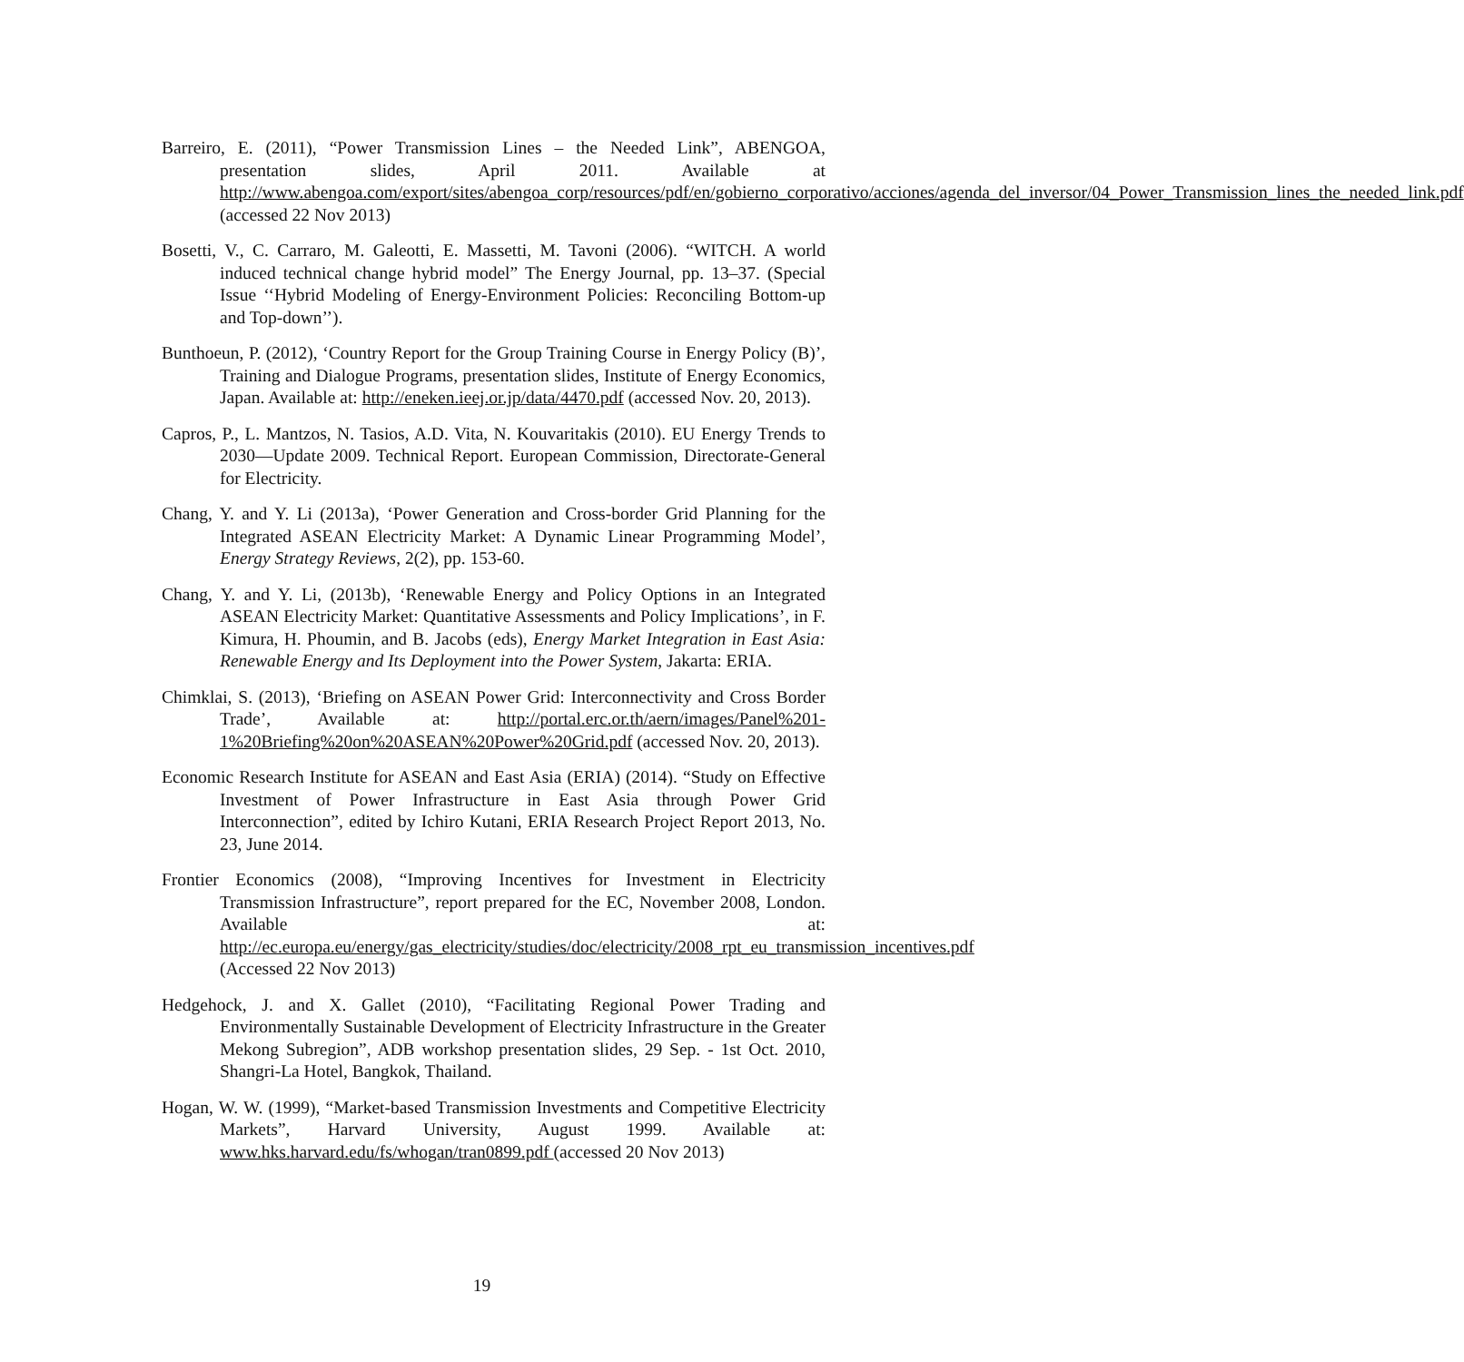Barreiro, E. (2011), “Power Transmission Lines – the Needed Link”, ABENGOA, presentation slides, April 2011. Available at http://www.abengoa.com/export/sites/abengoa_corp/resources/pdf/en/gobierno_corporativo/acciones/agenda_del_inversor/04_Power_Transmission_lines_the_needed_link.pdf (accessed 22 Nov 2013)
Bosetti, V., C. Carraro, M. Galeotti, E. Massetti, M. Tavoni (2006). “WITCH. A world induced technical change hybrid model” The Energy Journal, pp. 13–37. (Special Issue ‘‘Hybrid Modeling of Energy-Environment Policies: Reconciling Bottom-up and Top-down’’).
Bunthoeun, P. (2012), ‘Country Report for the Group Training Course in Energy Policy (B)’, Training and Dialogue Programs, presentation slides, Institute of Energy Economics, Japan. Available at: http://eneken.ieej.or.jp/data/4470.pdf (accessed Nov. 20, 2013).
Capros, P., L. Mantzos, N. Tasios, A.D. Vita, N. Kouvaritakis (2010). EU Energy Trends to 2030—Update 2009. Technical Report. European Commission, Directorate-General for Electricity.
Chang, Y. and Y. Li (2013a), ‘Power Generation and Cross-border Grid Planning for the Integrated ASEAN Electricity Market: A Dynamic Linear Programming Model’, Energy Strategy Reviews, 2(2), pp. 153-60.
Chang, Y. and Y. Li, (2013b), ‘Renewable Energy and Policy Options in an Integrated ASEAN Electricity Market: Quantitative Assessments and Policy Implications’, in F. Kimura, H. Phoumin, and B. Jacobs (eds), Energy Market Integration in East Asia: Renewable Energy and Its Deployment into the Power System, Jakarta: ERIA.
Chimklai, S. (2013), ‘Briefing on ASEAN Power Grid: Interconnectivity and Cross Border Trade’, Available at: http://portal.erc.or.th/aern/images/Panel%201-1%20Briefing%20on%20ASEAN%20Power%20Grid.pdf (accessed Nov. 20, 2013).
Economic Research Institute for ASEAN and East Asia (ERIA) (2014). “Study on Effective Investment of Power Infrastructure in East Asia through Power Grid Interconnection”, edited by Ichiro Kutani, ERIA Research Project Report 2013, No. 23, June 2014.
Frontier Economics (2008), “Improving Incentives for Investment in Electricity Transmission Infrastructure”, report prepared for the EC, November 2008, London. Available at: http://ec.europa.eu/energy/gas_electricity/studies/doc/electricity/2008_rpt_eu_transmission_incentives.pdf (Accessed 22 Nov 2013)
Hedgehock, J. and X. Gallet (2010), “Facilitating Regional Power Trading and Environmentally Sustainable Development of Electricity Infrastructure in the Greater Mekong Subregion”, ADB workshop presentation slides, 29 Sep. - 1st Oct. 2010, Shangri-La Hotel, Bangkok, Thailand.
Hogan, W. W. (1999), “Market-based Transmission Investments and Competitive Electricity Markets”, Harvard University, August 1999. Available at: www.hks.harvard.edu/fs/whogan/tran0899.pdf (accessed 20 Nov 2013)
19